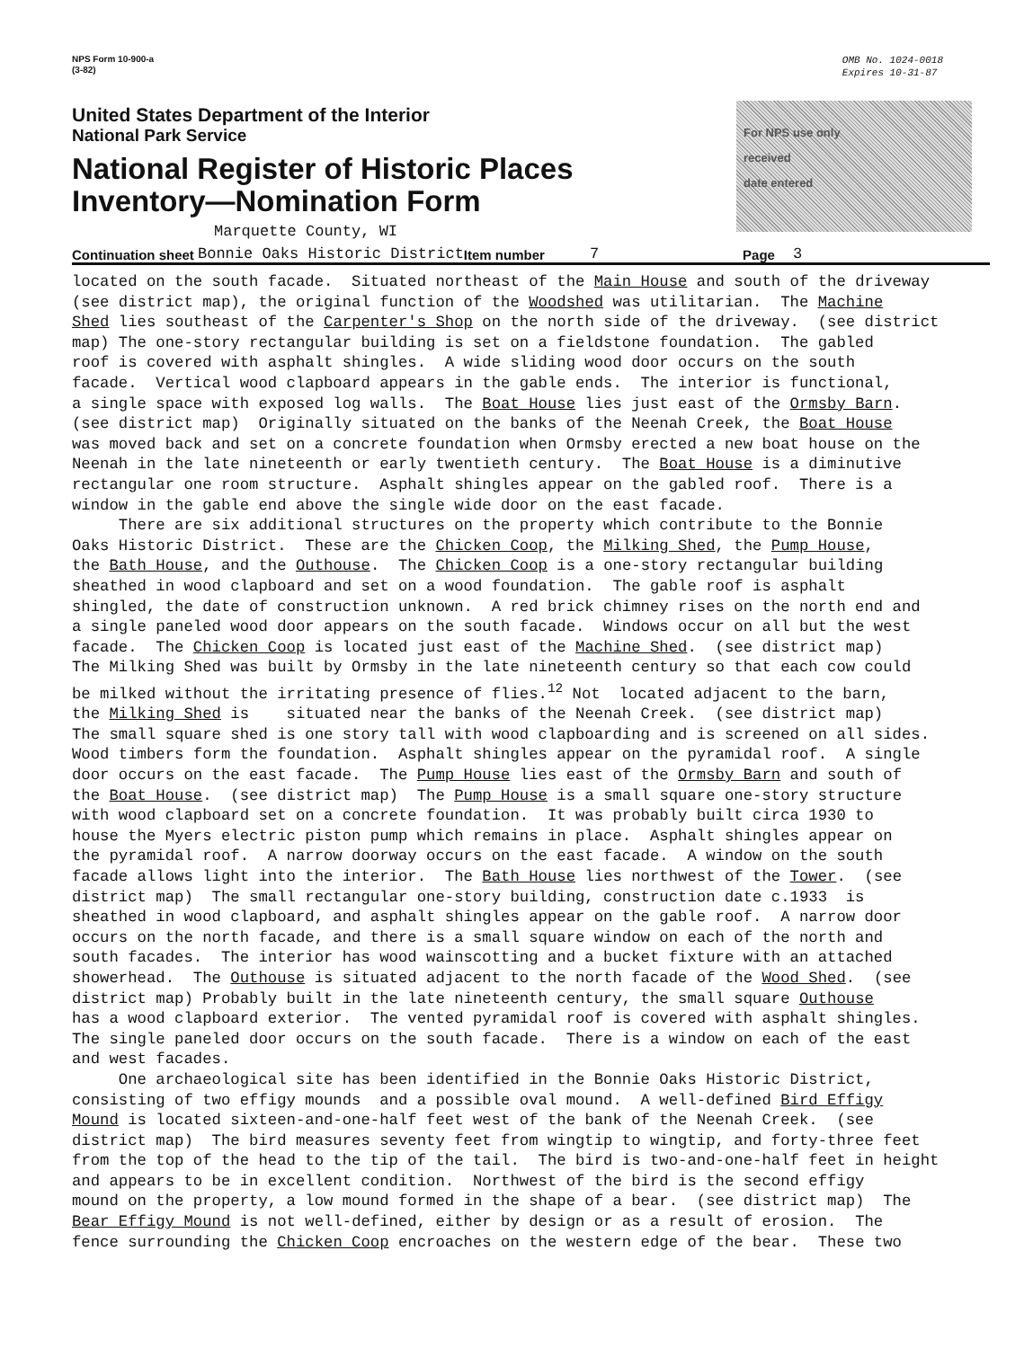NPS Form 10-900-a
(3-82)
OMB No. 1024-0018
Expires 10-31-87
United States Department of the Interior
National Park Service
National Register of Historic Places
Inventory—Nomination Form
For NPS use only
received
date entered
Marquette County, WI
Continuation sheet Bonnie Oaks Historic District Item number 7 Page 3
located on the south facade. Situated northeast of the Main House and south of the driveway (see district map), the original function of the Woodshed was utilitarian. The Machine Shed lies southeast of the Carpenter's Shop on the north side of the driveway. (see district map) The one-story rectangular building is set on a fieldstone foundation. The gabled roof is covered with asphalt shingles. A wide sliding wood door occurs on the south facade. Vertical wood clapboard appears in the gable ends. The interior is functional, a single space with exposed log walls. The Boat House lies just east of the Ormsby Barn. (see district map) Originally situated on the banks of the Neenah Creek, the Boat House was moved back and set on a concrete foundation when Ormsby erected a new boat house on the Neenah in the late nineteenth or early twentieth century. The Boat House is a diminutive rectangular one room structure. Asphalt shingles appear on the gabled roof. There is a window in the gable end above the single wide door on the east facade. There are six additional structures on the property which contribute to the Bonnie Oaks Historic District. These are the Chicken Coop, the Milking Shed, the Pump House, the Bath House, and the Outhouse. The Chicken Coop is a one-story rectangular building sheathed in wood clapboard and set on a wood foundation. The gable roof is asphalt shingled, the date of construction unknown. A red brick chimney rises on the north end and a single paneled wood door appears on the south facade. Windows occur on all but the west facade. The Chicken Coop is located just east of the Machine Shed. (see district map) The Milking Shed was built by Ormsby in the late nineteenth century so that each cow could be milked without the irritating presence of flies.<sup>12</sup> Not located adjacent to the barn, the Milking Shed is situated near the banks of the Neenah Creek. (see district map) The small square shed is one story tall with wood clapboarding and is screened on all sides. Wood timbers form the foundation. Asphalt shingles appear on the pyramidal roof. A single door occurs on the east facade. The Pump House lies east of the Ormsby Barn and south of the Boat House. (see district map) The Pump House is a small square one-story structure with wood clapboard set on a concrete foundation. It was probably built circa 1930 to house the Myers electric piston pump which remains in place. Asphalt shingles appear on the pyramidal roof. A narrow doorway occurs on the east facade. A window on the south facade allows light into the interior. The Bath House lies northwest of the Tower. (see district map) The small rectangular one-story building, construction date c.1933 is sheathed in wood clapboard, and asphalt shingles appear on the gable roof. A narrow door occurs on the north facade, and there is a small square window on each of the north and south facades. The interior has wood wainscotting and a bucket fixture with an attached showerhead. The Outhouse is situated adjacent to the north facade of the Wood Shed. (see district map) Probably built in the late nineteenth century, the small square Outhouse has a wood clapboard exterior. The vented pyramidal roof is covered with asphalt shingles. The single paneled door occurs on the south facade. There is a window on each of the east and west facades. One archaeological site has been identified in the Bonnie Oaks Historic District, consisting of two effigy mounds and a possible oval mound. A well-defined Bird Effigy Mound is located sixteen-and-one-half feet west of the bank of the Neenah Creek. (see district map) The bird measures seventy feet from wingtip to wingtip, and forty-three feet from the top of the head to the tip of the tail. The bird is two-and-one-half feet in height and appears to be in excellent condition. Northwest of the bird is the second effigy mound on the property, a low mound formed in the shape of a bear. (see district map) The Bear Effigy Mound is not well-defined, either by design or as a result of erosion. The fence surrounding the Chicken Coop encroaches on the western edge of the bear. These two